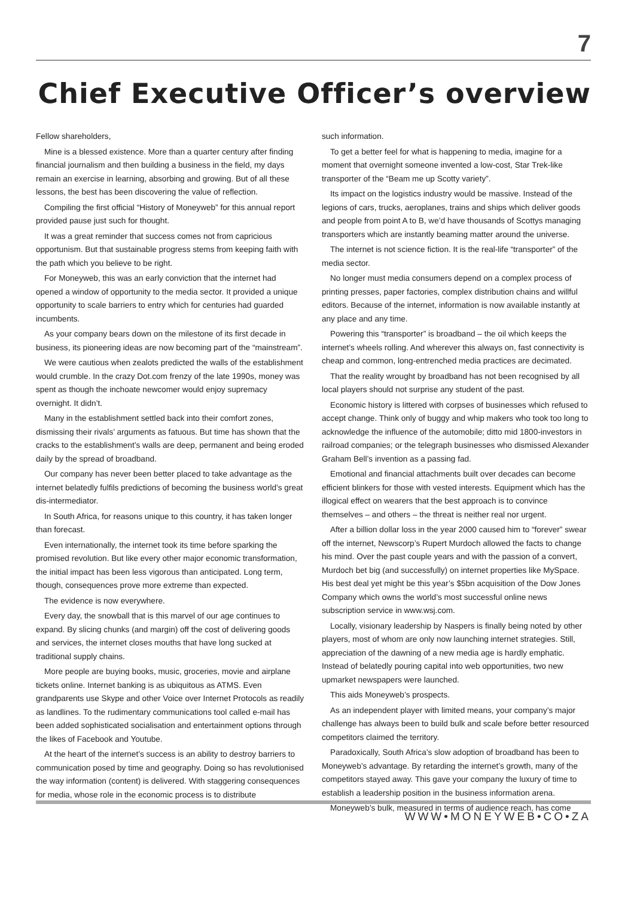7
Chief Executive Officer’s overview
Fellow shareholders,
Mine is a blessed existence. More than a quarter century after finding financial journalism and then building a business in the field, my days remain an exercise in learning, absorbing and growing. But of all these lessons, the best has been discovering the value of reflection.
Compiling the first official “History of Moneyweb” for this annual report provided pause just such for thought.
It was a great reminder that success comes not from capricious opportunism. But that sustainable progress stems from keeping faith with the path which you believe to be right.
For Moneyweb, this was an early conviction that the internet had opened a window of opportunity to the media sector. It provided a unique opportunity to scale barriers to entry which for centuries had guarded incumbents.
As your company bears down on the milestone of its first decade in business, its pioneering ideas are now becoming part of the “mainstream”.
We were cautious when zealots predicted the walls of the establishment would crumble. In the crazy Dot.com frenzy of the late 1990s, money was spent as though the inchoate newcomer would enjoy supremacy overnight. It didn’t.
Many in the establishment settled back into their comfort zones, dismissing their rivals’ arguments as fatuous. But time has shown that the cracks to the establishment’s walls are deep, permanent and being eroded daily by the spread of broadband.
Our company has never been better placed to take advantage as the internet belatedly fulfils predictions of becoming the business world’s great dis-intermediator.
In South Africa, for reasons unique to this country, it has taken longer than forecast.
Even internationally, the internet took its time before sparking the promised revolution. But like every other major economic transformation, the initial impact has been less vigorous than anticipated. Long term, though, consequences prove more extreme than expected.
The evidence is now everywhere.
Every day, the snowball that is this marvel of our age continues to expand. By slicing chunks (and margin) off the cost of delivering goods and services, the internet closes mouths that have long sucked at traditional supply chains.
More people are buying books, music, groceries, movie and airplane tickets online. Internet banking is as ubiquitous as ATMS. Even grandparents use Skype and other Voice over Internet Protocols as readily as landlines. To the rudimentary communications tool called e-mail has been added sophisticated socialisation and entertainment options through the likes of Facebook and Youtube.
At the heart of the internet’s success is an ability to destroy barriers to communication posed by time and geography. Doing so has revolutionised the way information (content) is delivered. With staggering consequences for media, whose role in the economic process is to distribute
such information.
To get a better feel for what is happening to media, imagine for a moment that overnight someone invented a low-cost, Star Trek-like transporter of the “Beam me up Scotty variety”.
Its impact on the logistics industry would be massive. Instead of the legions of cars, trucks, aeroplanes, trains and ships which deliver goods and people from point A to B, we’d have thousands of Scottys managing transporters which are instantly beaming matter around the universe.
The internet is not science fiction. It is the real-life “transporter” of the media sector.
No longer must media consumers depend on a complex process of printing presses, paper factories, complex distribution chains and willful editors. Because of the internet, information is now available instantly at any place and any time.
Powering this “transporter” is broadband – the oil which keeps the internet’s wheels rolling. And wherever this always on, fast connectivity is cheap and common, long-entrenched media practices are decimated.
That the reality wrought by broadband has not been recognised by all local players should not surprise any student of the past.
Economic history is littered with corpses of businesses which refused to accept change. Think only of buggy and whip makers who took too long to acknowledge the influence of the automobile; ditto mid 1800-investors in railroad companies; or the telegraph businesses who dismissed Alexander Graham Bell’s invention as a passing fad.
Emotional and financial attachments built over decades can become efficient blinkers for those with vested interests. Equipment which has the illogical effect on wearers that the best approach is to convince themselves – and others – the threat is neither real nor urgent.
After a billion dollar loss in the year 2000 caused him to “forever” swear off the internet, Newscorp’s Rupert Murdoch allowed the facts to change his mind. Over the past couple years and with the passion of a convert, Murdoch bet big (and successfully) on internet properties like MySpace. His best deal yet might be this year’s $5bn acquisition of the Dow Jones Company which owns the world’s most successful online news subscription service in www.wsj.com.
Locally, visionary leadership by Naspers is finally being noted by other players, most of whom are only now launching internet strategies. Still, appreciation of the dawning of a new media age is hardly emphatic. Instead of belatedly pouring capital into web opportunities, two new upmarket newspapers were launched.
This aids Moneyweb’s prospects.
As an independent player with limited means, your company’s major challenge has always been to build bulk and scale before better resourced competitors claimed the territory.
Paradoxically, South Africa’s slow adoption of broadband has been to Moneyweb’s advantage. By retarding the internet’s growth, many of the competitors stayed away. This gave your company the luxury of time to establish a leadership position in the business information arena.
Moneyweb’s bulk, measured in terms of audience reach, has come
WWW•MONEYWEB•CO•ZA